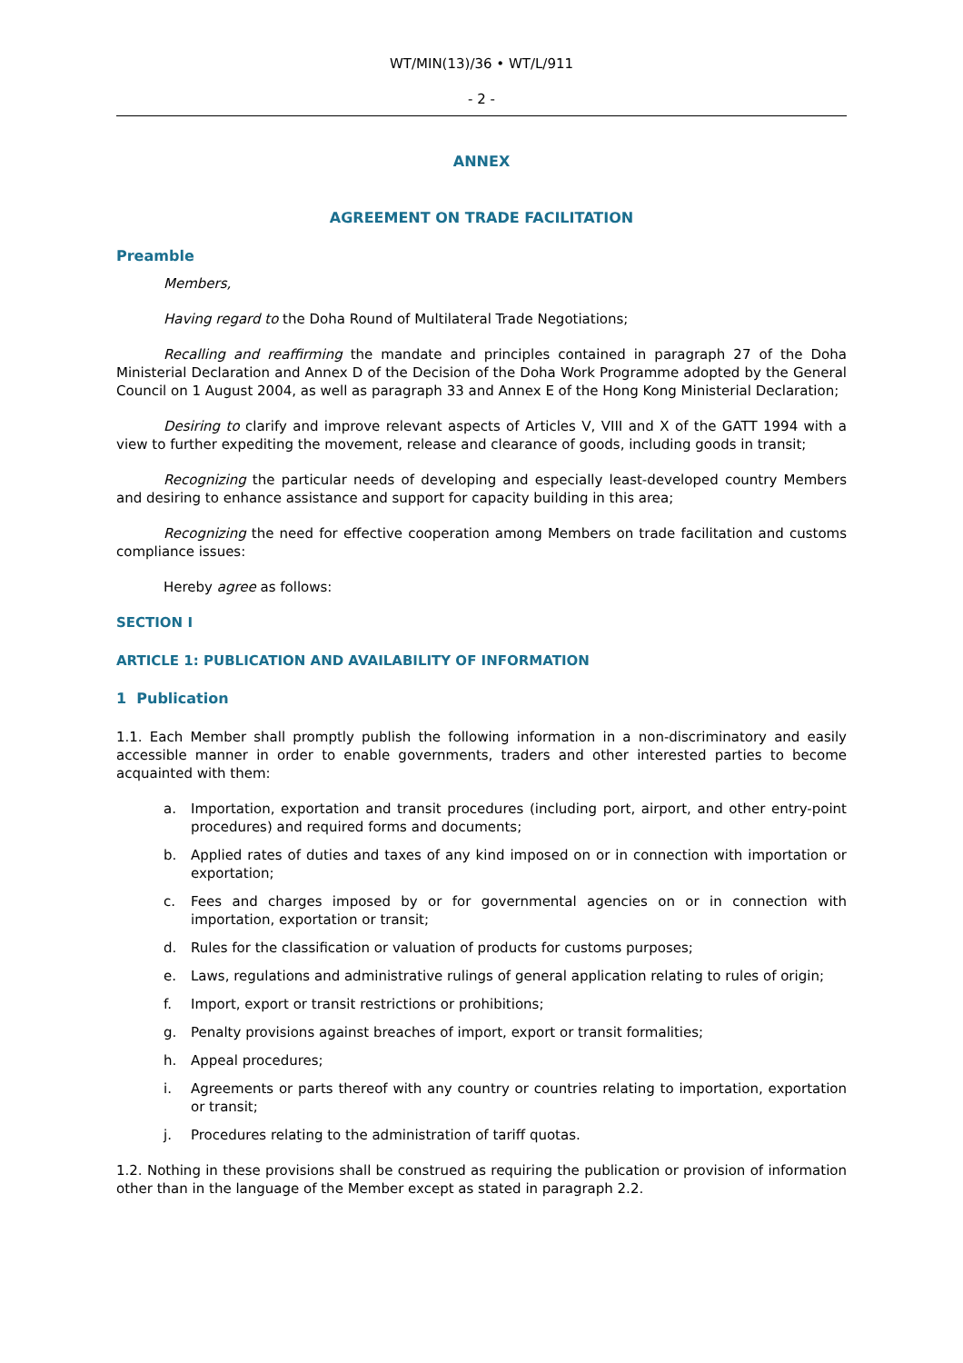WT/MIN(13)/36 • WT/L/911
- 2 -
ANNEX
AGREEMENT ON TRADE FACILITATION
Preamble
Members,
Having regard to the Doha Round of Multilateral Trade Negotiations;
Recalling and reaffirming the mandate and principles contained in paragraph 27 of the Doha Ministerial Declaration and Annex D of the Decision of the Doha Work Programme adopted by the General Council on 1 August 2004, as well as paragraph 33 and Annex E of the Hong Kong Ministerial Declaration;
Desiring to clarify and improve relevant aspects of Articles V, VIII and X of the GATT 1994 with a view to further expediting the movement, release and clearance of goods, including goods in transit;
Recognizing the particular needs of developing and especially least-developed country Members and desiring to enhance assistance and support for capacity building in this area;
Recognizing the need for effective cooperation among Members on trade facilitation and customs compliance issues:
Hereby agree as follows:
SECTION I
ARTICLE 1: PUBLICATION AND AVAILABILITY OF INFORMATION
1 Publication
1.1. Each Member shall promptly publish the following information in a non-discriminatory and easily accessible manner in order to enable governments, traders and other interested parties to become acquainted with them:
a. Importation, exportation and transit procedures (including port, airport, and other entry-point procedures) and required forms and documents;
b. Applied rates of duties and taxes of any kind imposed on or in connection with importation or exportation;
c. Fees and charges imposed by or for governmental agencies on or in connection with importation, exportation or transit;
d. Rules for the classification or valuation of products for customs purposes;
e. Laws, regulations and administrative rulings of general application relating to rules of origin;
f. Import, export or transit restrictions or prohibitions;
g. Penalty provisions against breaches of import, export or transit formalities;
h. Appeal procedures;
i. Agreements or parts thereof with any country or countries relating to importation, exportation or transit;
j. Procedures relating to the administration of tariff quotas.
1.2. Nothing in these provisions shall be construed as requiring the publication or provision of information other than in the language of the Member except as stated in paragraph 2.2.